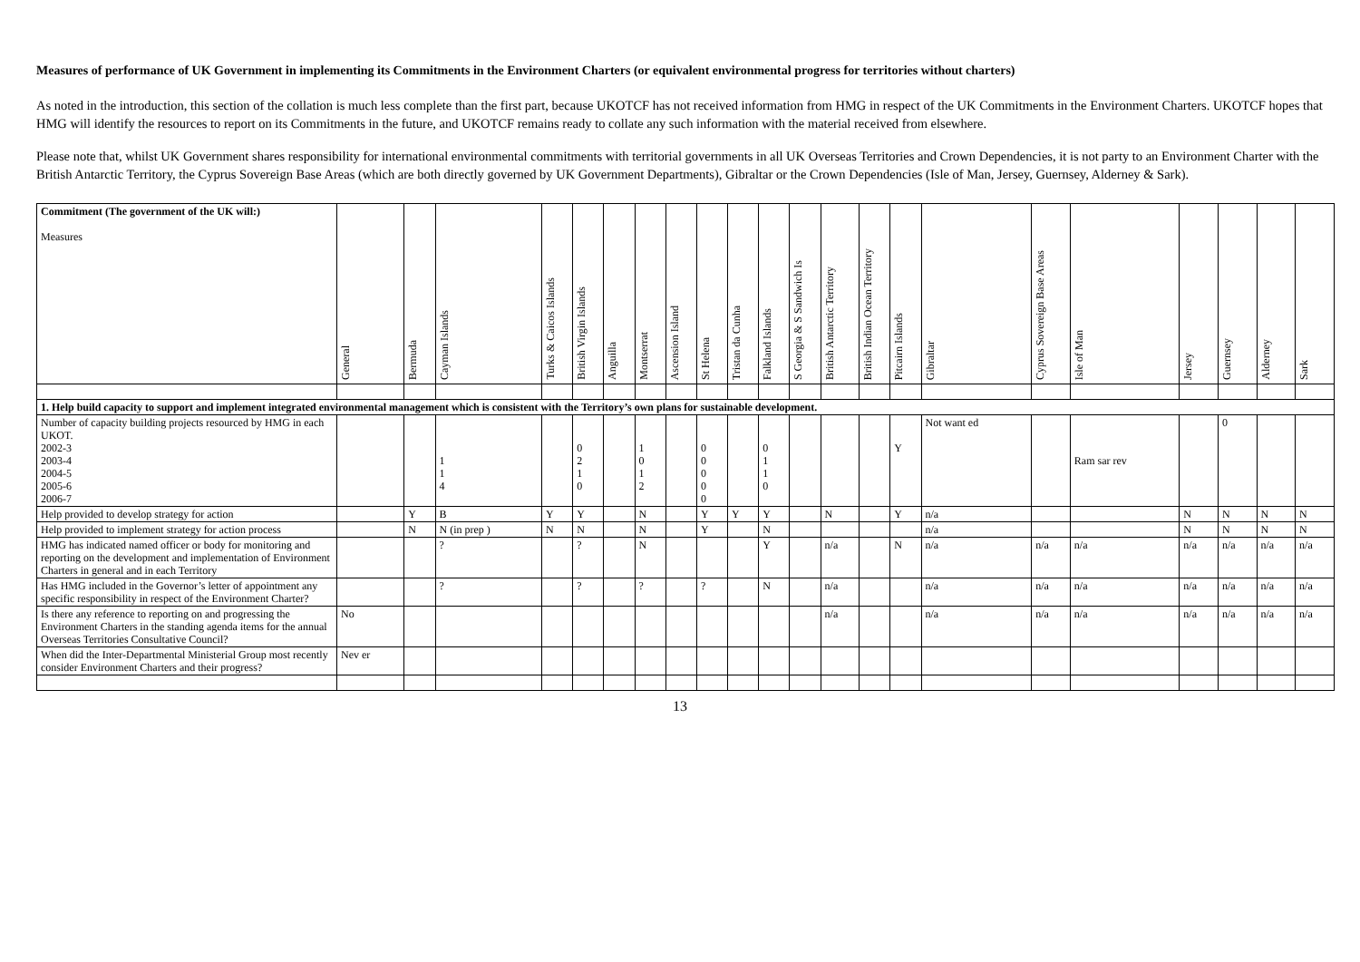Measures of performance of UK Government in implementing its Commitments in the Environment Charters (or equivalent environmental progress for territories without charters)
As noted in the introduction, this section of the collation is much less complete than the first part, because UKOTCF has not received information from HMG in respect of the UK Commitments in the Environment Charters. UKOTCF hopes that HMG will identify the resources to report on its Commitments in the future, and UKOTCF remains ready to collate any such information with the material received from elsewhere.
Please note that, whilst UK Government shares responsibility for international environmental commitments with territorial governments in all UK Overseas Territories and Crown Dependencies, it is not party to an Environment Charter with the British Antarctic Territory, the Cyprus Sovereign Base Areas (which are both directly governed by UK Government Departments), Gibraltar or the Crown Dependencies (Isle of Man, Jersey, Guernsey, Alderney & Sark).
| Commitment (The government of the UK will:) Measures | General | Bermuda | Cayman Islands | Turks & Caicos Islands | British Virgin Islands | Anguilla | Montserrat | Ascension Island | St Helena | Tristan da Cunha | Falkland Islands | S Georgia & S Sandwich Is | British Antarctic Territory | British Indian Ocean Territory | Pitcairn Islands | Gibraltar | Cyprus Sovereign Base Areas | Isle of Man | Jersey | Guernsey | Alderney | Sark |
| --- | --- | --- | --- | --- | --- | --- | --- | --- | --- | --- | --- | --- | --- | --- | --- | --- | --- | --- | --- | --- | --- | --- |
| 1. Help build capacity to support and implement integrated environmental management which is consistent with the Territory’s own plans for sustainable development. | | | | | | | | | | | | | | | | | | | | | | |
| Number of capacity building projects resourced by HMG in each UKOT. 2002-3 2003-4 2004-5 2005-6 2006-7 | | | 1 1 4 | | 0 2 1 0 | | 1 0 1 2 | | 0 0 0 0 0 | | 0 1 1 0 | | | | Y | Not want ed | | Ram sar rev | | 0 | | |
| Help provided to develop strategy for action | | Y | B | Y | Y | | N | | Y | Y | Y | | N | | Y | n/a | | | N | N | N | N |
| Help provided to implement strategy for action process | | N | N (in prep ) | N | N | | N | | Y | | N | | | | | n/a | | | N | N | N | N |
| HMG has indicated named officer or body for monitoring and reporting on the development and implementation of Environment Charters in general and in each Territory | | | ? | | ? | | N | | | | Y | | n/a | | N | n/a | n/a | n/a | n/a | n/a | n/a | n/a |
| Has HMG included in the Governor’s letter of appointment any specific responsibility in respect of the Environment Charter? | | | ? | | ? | | ? | | ? | | N | | n/a | | | n/a | n/a | n/a | n/a | n/a | n/a | n/a |
| Is there any reference to reporting on and progressing the Environment Charters in the standing agenda items for the annual Overseas Territories Consultative Council? | No | | | | | | | | | | | | n/a | | | n/a | n/a | n/a | n/a | n/a | n/a | n/a |
| When did the Inter-Departmental Ministerial Group most recently consider Environment Charters and their progress? | Nev er | | | | | | | | | | | | | | | | | | | | | |
13